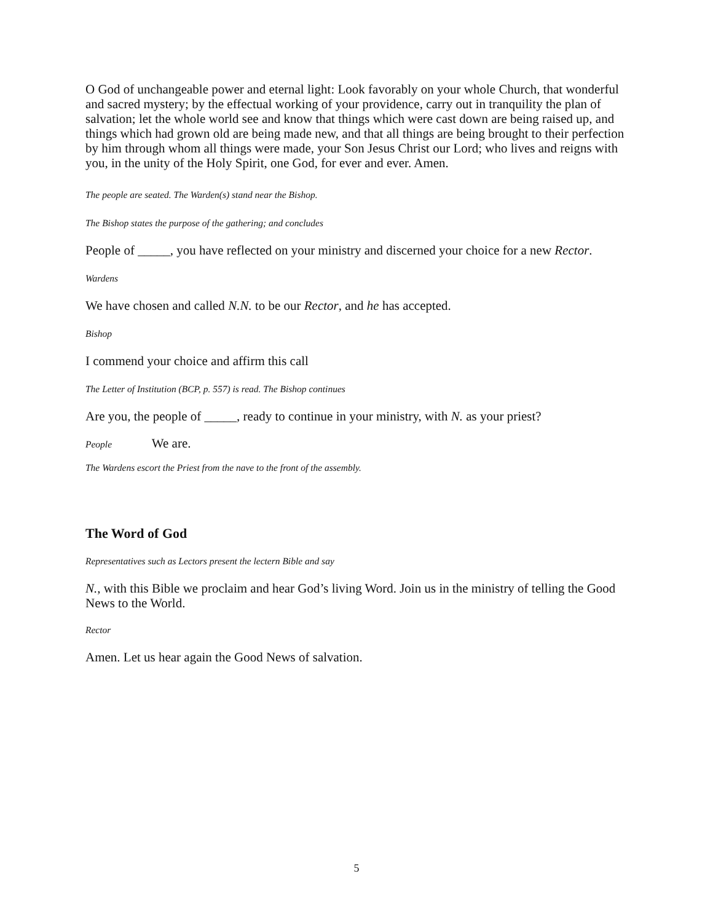O God of unchangeable power and eternal light: Look favorably on your whole Church, that wonderful and sacred mystery; by the effectual working of your providence, carry out in tranquility the plan of salvation; let the whole world see and know that things which were cast down are being raised up, and things which had grown old are being made new, and that all things are being brought to their perfection by him through whom all things were made, your Son Jesus Christ our Lord; who lives and reigns with you, in the unity of the Holy Spirit, one God, for ever and ever. Amen.
The people are seated. The Warden(s) stand near the Bishop.
The Bishop states the purpose of the gathering; and concludes
People of _____, you have reflected on your ministry and discerned your choice for a new Rector.
Wardens
We have chosen and called N.N. to be our Rector, and he has accepted.
Bishop
I commend your choice and affirm this call
The Letter of Institution (BCP, p. 557) is read. The Bishop continues
Are you, the people of _____, ready to continue in your ministry, with N. as your priest?
People We are.
The Wardens escort the Priest from the nave to the front of the assembly.
The Word of God
Representatives such as Lectors present the lectern Bible and say
N., with this Bible we proclaim and hear God’s living Word. Join us in the ministry of telling the Good News to the World.
Rector
Amen. Let us hear again the Good News of salvation.
5